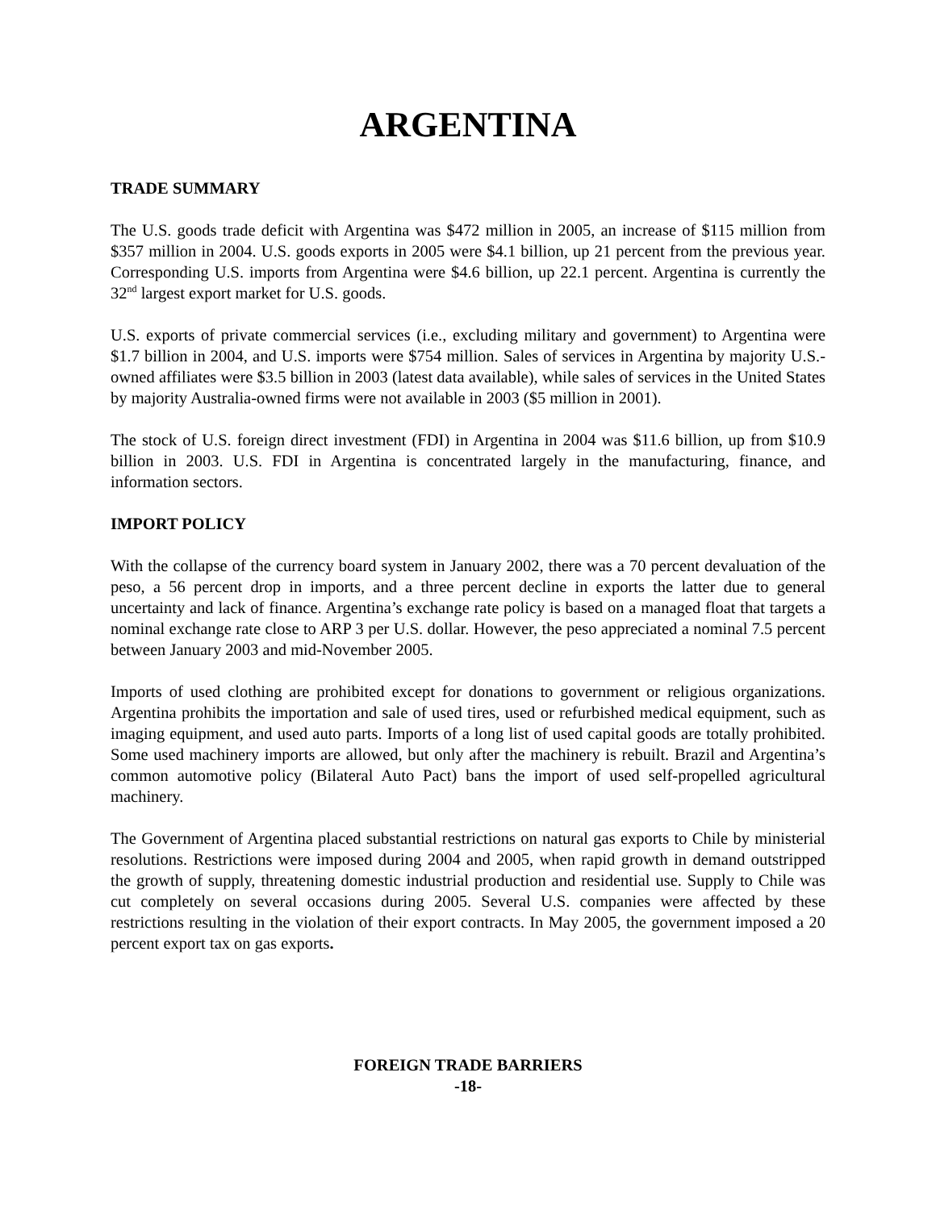ARGENTINA
TRADE SUMMARY
The U.S. goods trade deficit with Argentina was $472 million in 2005, an increase of $115 million from $357 million in 2004. U.S. goods exports in 2005 were $4.1 billion, up 21 percent from the previous year. Corresponding U.S. imports from Argentina were $4.6 billion, up 22.1 percent. Argentina is currently the 32<sup>nd</sup> largest export market for U.S. goods.
U.S. exports of private commercial services (i.e., excluding military and government) to Argentina were $1.7 billion in 2004, and U.S. imports were $754 million. Sales of services in Argentina by majority U.S.-owned affiliates were $3.5 billion in 2003 (latest data available), while sales of services in the United States by majority Australia-owned firms were not available in 2003 ($5 million in 2001).
The stock of U.S. foreign direct investment (FDI) in Argentina in 2004 was $11.6 billion, up from $10.9 billion in 2003. U.S. FDI in Argentina is concentrated largely in the manufacturing, finance, and information sectors.
IMPORT POLICY
With the collapse of the currency board system in January 2002, there was a 70 percent devaluation of the peso, a 56 percent drop in imports, and a three percent decline in exports the latter due to general uncertainty and lack of finance. Argentina’s exchange rate policy is based on a managed float that targets a nominal exchange rate close to ARP 3 per U.S. dollar. However, the peso appreciated a nominal 7.5 percent between January 2003 and mid-November 2005.
Imports of used clothing are prohibited except for donations to government or religious organizations. Argentina prohibits the importation and sale of used tires, used or refurbished medical equipment, such as imaging equipment, and used auto parts. Imports of a long list of used capital goods are totally prohibited. Some used machinery imports are allowed, but only after the machinery is rebuilt. Brazil and Argentina’s common automotive policy (Bilateral Auto Pact) bans the import of used self-propelled agricultural machinery.
The Government of Argentina placed substantial restrictions on natural gas exports to Chile by ministerial resolutions. Restrictions were imposed during 2004 and 2005, when rapid growth in demand outstripped the growth of supply, threatening domestic industrial production and residential use. Supply to Chile was cut completely on several occasions during 2005. Several U.S. companies were affected by these restrictions resulting in the violation of their export contracts. In May 2005, the government imposed a 20 percent export tax on gas exports.
FOREIGN TRADE BARRIERS
-18-